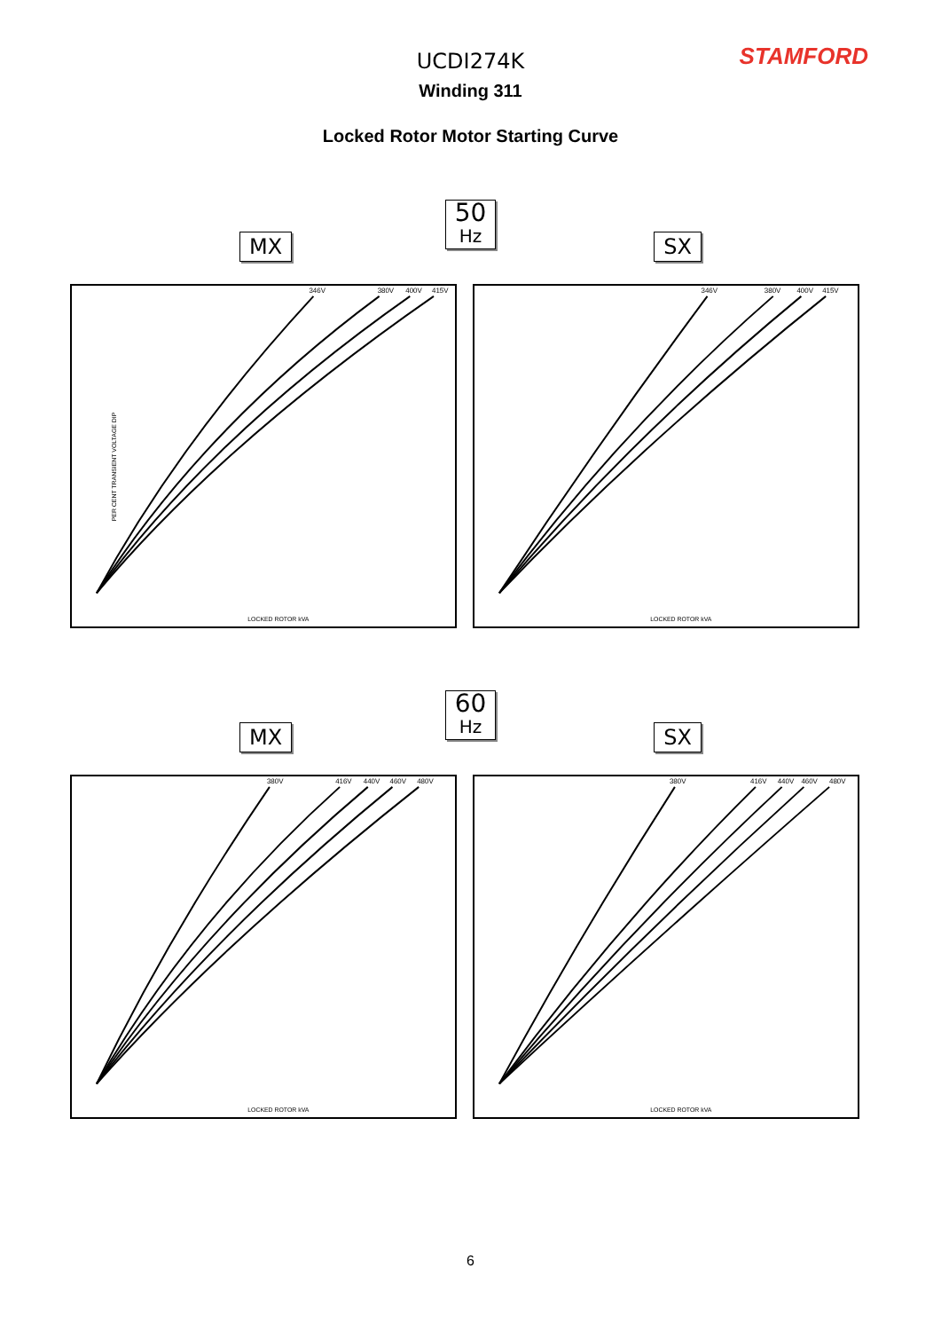STAMFORD
UCDI274K
Winding 311
Locked Rotor Motor Starting Curve
50
Hz
MX SX
PER CENT TRANSIENT VOLTAGE DIP
LOCKED ROTOR kVA
346V
380V
400V
415V
LOCKED ROTOR kVA
346V
380V
400V
415V
60
Hz
MX SX
LOCKED ROTOR kVA
380V
416V
440V
460V
480V
LOCKED ROTOR kVA
380V
416V
440V
460V
480V
6